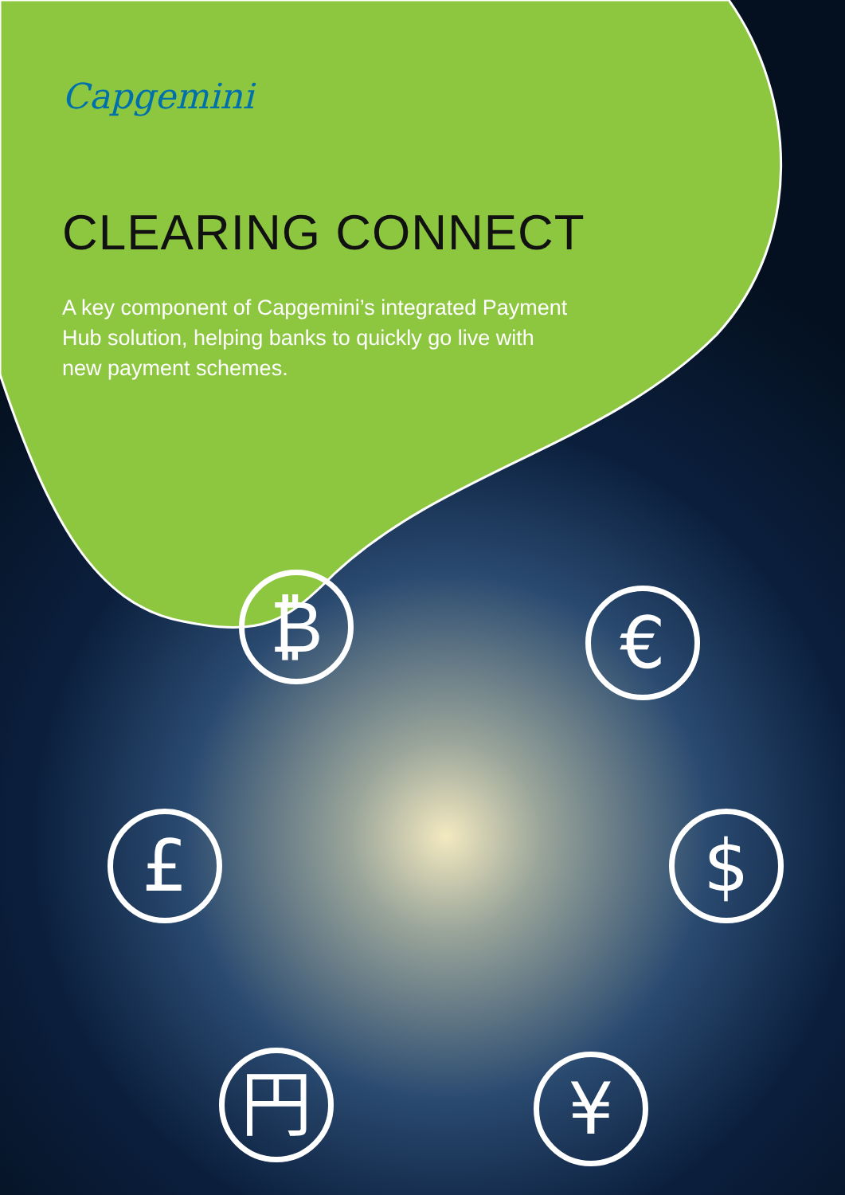Capgemini
CLEARING CONNECT
A key component of Capgemini’s integrated Payment Hub solution, helping banks to quickly go live with new payment schemes.
₿ €
£ $
円 ¥